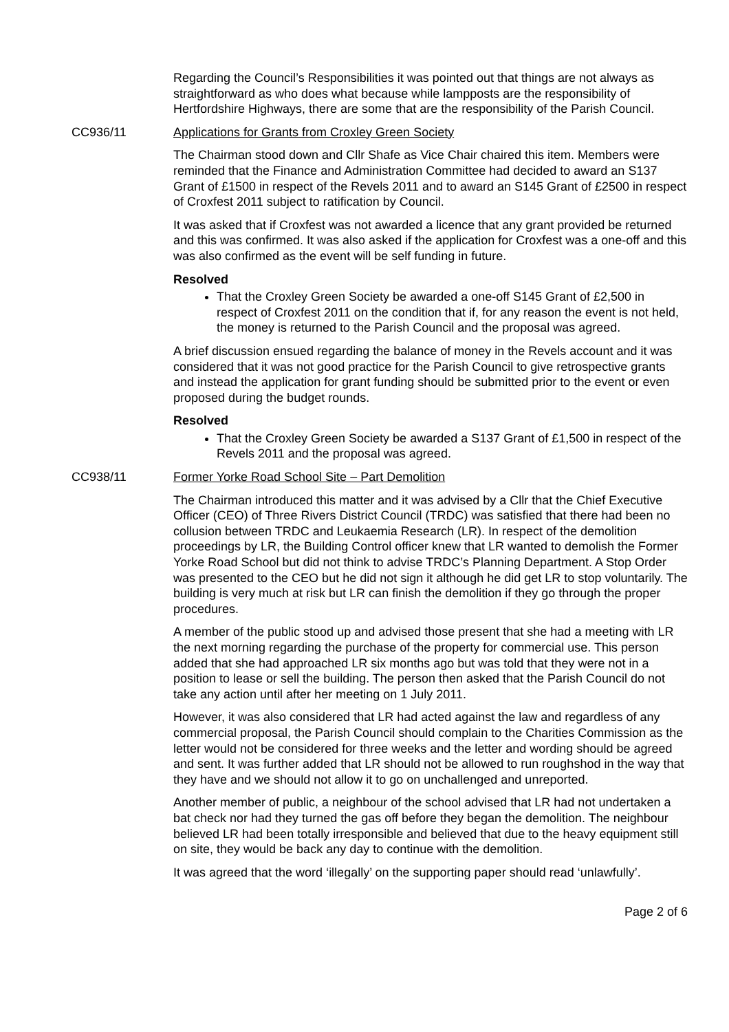Regarding the Council’s Responsibilities it was pointed out that things are not always as straightforward as who does what because while lampposts are the responsibility of Hertfordshire Highways, there are some that are the responsibility of the Parish Council.
CC936/11 Applications for Grants from Croxley Green Society
The Chairman stood down and Cllr Shafe as Vice Chair chaired this item. Members were reminded that the Finance and Administration Committee had decided to award an S137 Grant of £1500 in respect of the Revels 2011 and to award an S145 Grant of £2500 in respect of Croxfest 2011 subject to ratification by Council.
It was asked that if Croxfest was not awarded a licence that any grant provided be returned and this was confirmed. It was also asked if the application for Croxfest was a one-off and this was also confirmed as the event will be self funding in future.
Resolved
That the Croxley Green Society be awarded a one-off S145 Grant of £2,500 in respect of Croxfest 2011 on the condition that if, for any reason the event is not held, the money is returned to the Parish Council and the proposal was agreed.
A brief discussion ensued regarding the balance of money in the Revels account and it was considered that it was not good practice for the Parish Council to give retrospective grants and instead the application for grant funding should be submitted prior to the event or even proposed during the budget rounds.
Resolved
That the Croxley Green Society be awarded a S137 Grant of £1,500 in respect of the Revels 2011 and the proposal was agreed.
CC938/11 Former Yorke Road School Site – Part Demolition
The Chairman introduced this matter and it was advised by a Cllr that the Chief Executive Officer (CEO) of Three Rivers District Council (TRDC) was satisfied that there had been no collusion between TRDC and Leukaemia Research (LR). In respect of the demolition proceedings by LR, the Building Control officer knew that LR wanted to demolish the Former Yorke Road School but did not think to advise TRDC’s Planning Department. A Stop Order was presented to the CEO but he did not sign it although he did get LR to stop voluntarily. The building is very much at risk but LR can finish the demolition if they go through the proper procedures.
A member of the public stood up and advised those present that she had a meeting with LR the next morning regarding the purchase of the property for commercial use. This person added that she had approached LR six months ago but was told that they were not in a position to lease or sell the building. The person then asked that the Parish Council do not take any action until after her meeting on 1 July 2011.
However, it was also considered that LR had acted against the law and regardless of any commercial proposal, the Parish Council should complain to the Charities Commission as the letter would not be considered for three weeks and the letter and wording should be agreed and sent. It was further added that LR should not be allowed to run roughshod in the way that they have and we should not allow it to go on unchallenged and unreported.
Another member of public, a neighbour of the school advised that LR had not undertaken a bat check nor had they turned the gas off before they began the demolition. The neighbour believed LR had been totally irresponsible and believed that due to the heavy equipment still on site, they would be back any day to continue with the demolition.
It was agreed that the word ‘illegally’ on the supporting paper should read ‘unlawfully’.
Page 2 of 6